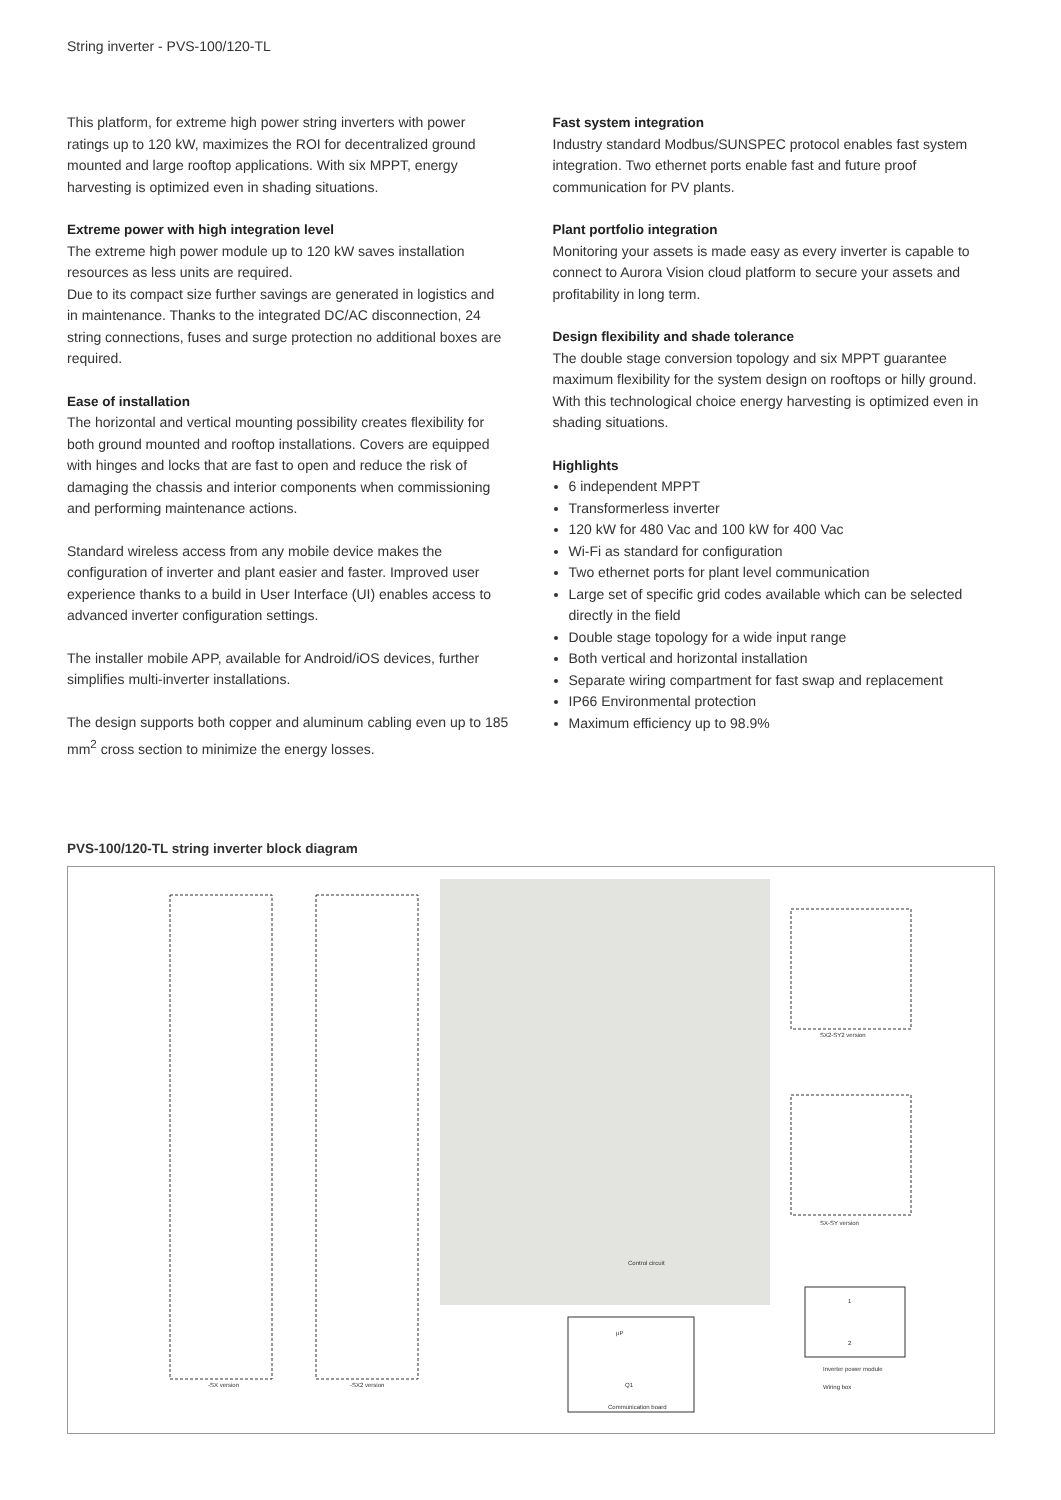String inverter - PVS-100/120-TL
This platform, for extreme high power string inverters with power ratings up to 120 kW, maximizes the ROI for decentralized ground mounted and large rooftop applications. With six MPPT, energy harvesting is optimized even in shading situations.
Extreme power with high integration level
The extreme high power module up to 120 kW saves installation resources as less units are required.
Due to its compact size further savings are generated in logistics and in maintenance. Thanks to the integrated DC/AC disconnection, 24 string connections, fuses and surge protection no additional boxes are required.
Ease of installation
The horizontal and vertical mounting possibility creates flexibility for both ground mounted and rooftop installations. Covers are equipped with hinges and locks that are fast to open and reduce the risk of damaging the chassis and interior components when commissioning and performing maintenance actions.
Standard wireless access from any mobile device makes the configuration of inverter and plant easier and faster. Improved user experience thanks to a build in User Interface (UI) enables access to advanced inverter configuration settings.
The installer mobile APP, available for Android/iOS devices, further simplifies multi-inverter installations.
The design supports both copper and aluminum cabling even up to 185 mm<sup>2</sup> cross section to minimize the energy losses.
Fast system integration
Industry standard Modbus/SUNSPEC protocol enables fast system integration. Two ethernet ports enable fast and future proof communication for PV plants.
Plant portfolio integration
Monitoring your assets is made easy as every inverter is capable to connect to Aurora Vision cloud platform to secure your assets and profitability in long term.
Design flexibility and shade tolerance
The double stage conversion topology and six MPPT guarantee maximum flexibility for the system design on rooftops or hilly ground.
With this technological choice energy harvesting is optimized even in shading situations.
Highlights
6 independent MPPT
Transformerless inverter
120 kW for 480 Vac and 100 kW for 400 Vac
Wi-Fi as standard for configuration
Two ethernet ports for plant level communication
Large set of specific grid codes available which can be selected directly in the field
Double stage topology for a wide input range
Both vertical and horizontal installation
Separate wiring compartment for fast swap and replacement
IP66 Environmental protection
Maximum efficiency up to 98.9%
PVS-100/120-TL string inverter block diagram
-SX version
-SX2 version
SX2-SY2 version
SX-SY version
μP
Q1
Communication board
Control circuit
1
2
Inverter power module
Wiring box